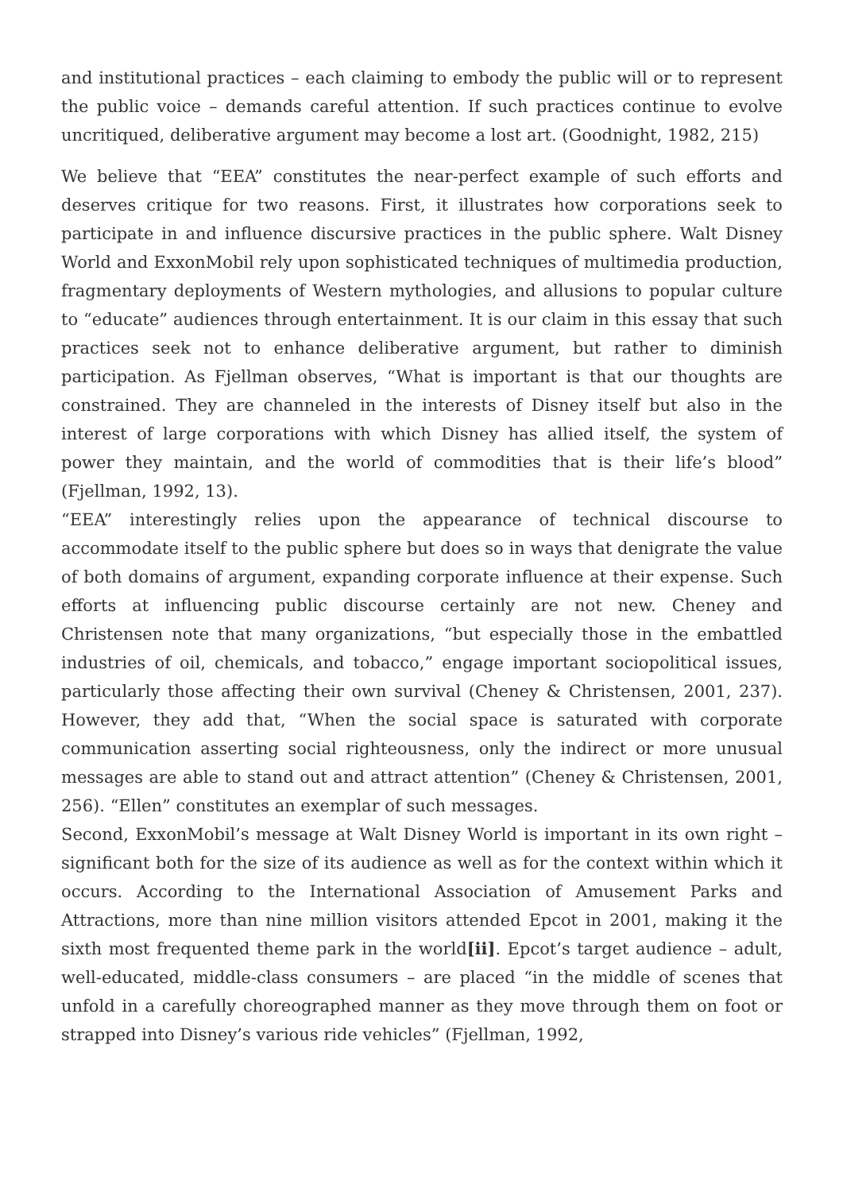and institutional practices – each claiming to embody the public will or to represent the public voice – demands careful attention. If such practices continue to evolve uncritiqued, deliberative argument may become a lost art. (Goodnight, 1982, 215)
We believe that “EEA” constitutes the near-perfect example of such efforts and deserves critique for two reasons. First, it illustrates how corporations seek to participate in and influence discursive practices in the public sphere. Walt Disney World and ExxonMobil rely upon sophisticated techniques of multimedia production, fragmentary deployments of Western mythologies, and allusions to popular culture to “educate” audiences through entertainment. It is our claim in this essay that such practices seek not to enhance deliberative argument, but rather to diminish participation. As Fjellman observes, “What is important is that our thoughts are constrained. They are channeled in the interests of Disney itself but also in the interest of large corporations with which Disney has allied itself, the system of power they maintain, and the world of commodities that is their life’s blood” (Fjellman, 1992, 13).
“EEA” interestingly relies upon the appearance of technical discourse to accommodate itself to the public sphere but does so in ways that denigrate the value of both domains of argument, expanding corporate influence at their expense. Such efforts at influencing public discourse certainly are not new. Cheney and Christensen note that many organizations, “but especially those in the embattled industries of oil, chemicals, and tobacco,” engage important sociopolitical issues, particularly those affecting their own survival (Cheney & Christensen, 2001, 237). However, they add that, “When the social space is saturated with corporate communication asserting social righteousness, only the indirect or more unusual messages are able to stand out and attract attention” (Cheney & Christensen, 2001, 256). “Ellen” constitutes an exemplar of such messages.
Second, ExxonMobil’s message at Walt Disney World is important in its own right – significant both for the size of its audience as well as for the context within which it occurs. According to the International Association of Amusement Parks and Attractions, more than nine million visitors attended Epcot in 2001, making it the sixth most frequented theme park in the world[ii]. Epcot’s target audience – adult, well-educated, middle-class consumers – are placed “in the middle of scenes that unfold in a carefully choreographed manner as they move through them on foot or strapped into Disney’s various ride vehicles” (Fjellman, 1992,